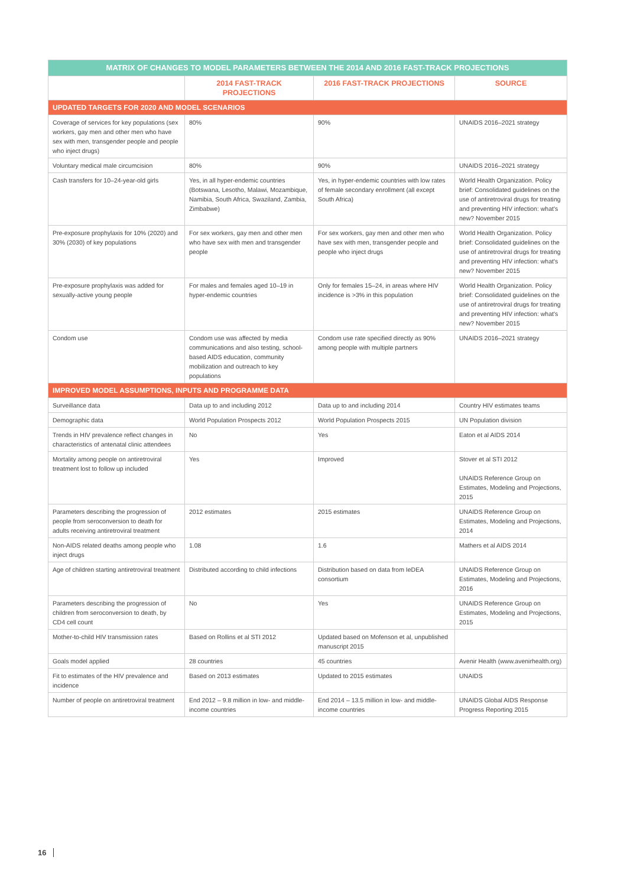| MATRIX OF CHANGES TO MODEL PARAMETERS BETWEEN THE 2014 AND 2016 FAST-TRACK PROJECTIONS | | | |
| --- | --- | --- | --- |
| | 2014 FAST-TRACK PROJECTIONS | 2016 FAST-TRACK PROJECTIONS | SOURCE |
| UPDATED TARGETS FOR 2020 AND MODEL SCENARIOS | | | |
| Coverage of services for key populations (sex workers, gay men and other men who have sex with men, transgender people and people who inject drugs) | 80% | 90% | UNAIDS 2016–2021 strategy |
| Voluntary medical male circumcision | 80% | 90% | UNAIDS 2016–2021 strategy |
| Cash transfers for 10–24-year-old girls | Yes, in all hyper-endemic countries (Botswana, Lesotho, Malawi, Mozambique, Namibia, South Africa, Swaziland, Zambia, Zimbabwe) | Yes, in hyper-endemic countries with low rates of female secondary enrollment (all except South Africa) | World Health Organization. Policy brief: Consolidated guidelines on the use of antiretroviral drugs for treating and preventing HIV infection: what's new? November 2015 |
| Pre-exposure prophylaxis for 10% (2020) and 30% (2030) of key populations | For sex workers, gay men and other men who have sex with men and transgender people | For sex workers, gay men and other men who have sex with men, transgender people and people who inject drugs | World Health Organization. Policy brief: Consolidated guidelines on the use of antiretroviral drugs for treating and preventing HIV infection: what's new? November 2015 |
| Pre-exposure prophylaxis was added for sexually-active young people | For males and females aged 10–19 in hyper-endemic countries | Only for females 15–24, in areas where HIV incidence is >3% in this population | World Health Organization. Policy brief: Consolidated guidelines on the use of antiretroviral drugs for treating and preventing HIV infection: what's new? November 2015 |
| Condom use | Condom use was affected by media communications and also testing, school-based AIDS education, community mobilization and outreach to key populations | Condom use rate specified directly as 90% among people with multiple partners | UNAIDS 2016–2021 strategy |
| IMPROVED MODEL ASSUMPTIONS, INPUTS AND PROGRAMME DATA | | | |
| Surveillance data | Data up to and including 2012 | Data up to and including 2014 | Country HIV estimates teams |
| Demographic data | World Population Prospects 2012 | World Population Prospects 2015 | UN Population division |
| Trends in HIV prevalence reflect changes in characteristics of antenatal clinic attendees | No | Yes | Eaton et al AIDS 2014 |
| Mortality among people on antiretroviral treatment lost to follow up included | Yes | Improved | Stover et al STI 2012 UNAIDS Reference Group on Estimates, Modeling and Projections, 2015 |
| Parameters describing the progression of people from seroconversion to death for adults receiving antiretroviral treatment | 2012 estimates | 2015 estimates | UNAIDS Reference Group on Estimates, Modeling and Projections, 2014 |
| Non-AIDS related deaths among people who inject drugs | 1.08 | 1.6 | Mathers et al AIDS 2014 |
| Age of children starting antiretroviral treatment | Distributed according to child infections | Distribution based on data from IeDEA consortium | UNAIDS Reference Group on Estimates, Modeling and Projections, 2016 |
| Parameters describing the progression of children from seroconversion to death, by CD4 cell count | No | Yes | UNAIDS Reference Group on Estimates, Modeling and Projections, 2015 |
| Mother-to-child HIV transmission rates | Based on Rollins et al STI 2012 | Updated based on Mofenson et al, unpublished manuscript 2015 | |
| Goals model applied | 28 countries | 45 countries | Avenir Health (www.avenirhealth.org) |
| Fit to estimates of the HIV prevalence and incidence | Based on 2013 estimates | Updated to 2015 estimates | UNAIDS |
| Number of people on antiretroviral treatment | End 2012 – 9.8 million in low- and middle-income countries | End 2014 – 13.5 million in low- and middle-income countries | UNAIDS Global AIDS Response Progress Reporting 2015 |
16